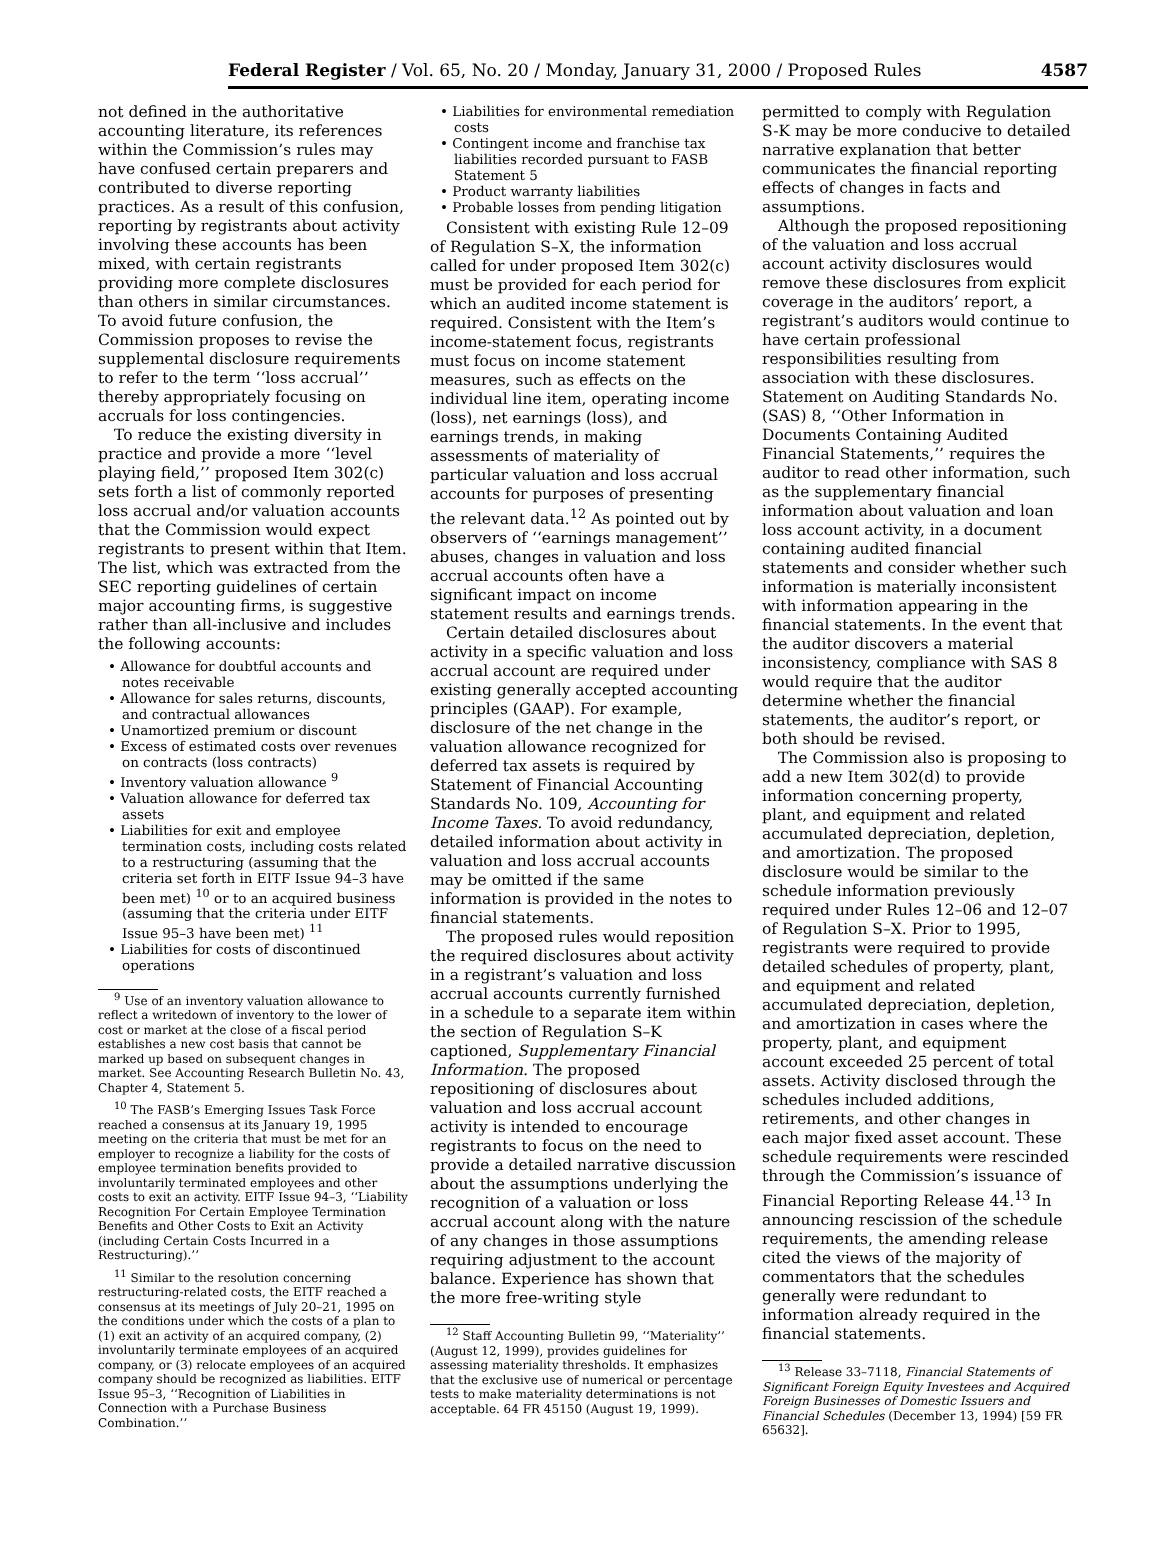Federal Register / Vol. 65, No. 20 / Monday, January 31, 2000 / Proposed Rules 4587
not defined in the authoritative accounting literature, its references within the Commission’s rules may have confused certain preparers and contributed to diverse reporting practices. As a result of this confusion, reporting by registrants about activity involving these accounts has been mixed, with certain registrants providing more complete disclosures than others in similar circumstances. To avoid future confusion, the Commission proposes to revise the supplemental disclosure requirements to refer to the term ‘‘loss accrual’’ thereby appropriately focusing on accruals for loss contingencies.
To reduce the existing diversity in practice and provide a more ‘‘level playing field,’’ proposed Item 302(c) sets forth a list of commonly reported loss accrual and/or valuation accounts that the Commission would expect registrants to present within that Item. The list, which was extracted from the SEC reporting guidelines of certain major accounting firms, is suggestive rather than all-inclusive and includes the following accounts:
• Allowance for doubtful accounts and notes receivable
• Allowance for sales returns, discounts, and contractual allowances
• Unamortized premium or discount
• Excess of estimated costs over revenues on contracts (loss contracts)
• Inventory valuation allowance <sup>9</sup>
• Valuation allowance for deferred tax assets
• Liabilities for exit and employee termination costs, including costs related to a restructuring (assuming that the criteria set forth in EITF Issue 94–3 have been met) <sup>10</sup> or to an acquired business (assuming that the criteria under EITF Issue 95–3 have been met) <sup>11</sup>
• Liabilities for costs of discontinued operations
<sup>9</sup> Use of an inventory valuation allowance to reflect a writedown of inventory to the lower of cost or market at the close of a fiscal period establishes a new cost basis that cannot be marked up based on subsequent changes in market. See Accounting Research Bulletin No. 43, Chapter 4, Statement 5.
<sup>10</sup> The FASB’s Emerging Issues Task Force reached a consensus at its January 19, 1995 meeting on the criteria that must be met for an employer to recognize a liability for the costs of employee termination benefits provided to involuntarily terminated employees and other costs to exit an activity. EITF Issue 94–3, ‘‘Liability Recognition For Certain Employee Termination Benefits and Other Costs to Exit an Activity (including Certain Costs Incurred in a Restructuring).’’
<sup>11</sup> Similar to the resolution concerning restructuring-related costs, the EITF reached a consensus at its meetings of July 20–21, 1995 on the conditions under which the costs of a plan to (1) exit an activity of an acquired company, (2) involuntarily terminate employees of an acquired company, or (3) relocate employees of an acquired company should be recognized as liabilities. EITF Issue 95–3, ‘‘Recognition of Liabilities in Connection with a Purchase Business Combination.’’
• Liabilities for environmental remediation costs
• Contingent income and franchise tax liabilities recorded pursuant to FASB Statement 5
• Product warranty liabilities
• Probable losses from pending litigation
Consistent with existing Rule 12–09 of Regulation S–X, the information called for under proposed Item 302(c) must be provided for each period for which an audited income statement is required. Consistent with the Item’s income-statement focus, registrants must focus on income statement measures, such as effects on the individual line item, operating income (loss), net earnings (loss), and earnings trends, in making assessments of materiality of particular valuation and loss accrual accounts for purposes of presenting the relevant data.<sup>12</sup> As pointed out by observers of ‘‘earnings management’’ abuses, changes in valuation and loss accrual accounts often have a significant impact on income statement results and earnings trends.
Certain detailed disclosures about activity in a specific valuation and loss accrual account are required under existing generally accepted accounting principles (GAAP). For example, disclosure of the net change in the valuation allowance recognized for deferred tax assets is required by Statement of Financial Accounting Standards No. 109, Accounting for Income Taxes. To avoid redundancy, detailed information about activity in valuation and loss accrual accounts may be omitted if the same information is provided in the notes to financial statements.
The proposed rules would reposition the required disclosures about activity in a registrant’s valuation and loss accrual accounts currently furnished in a schedule to a separate item within the section of Regulation S–K captioned, Supplementary Financial Information. The proposed repositioning of disclosures about valuation and loss accrual account activity is intended to encourage registrants to focus on the need to provide a detailed narrative discussion about the assumptions underlying the recognition of a valuation or loss accrual account along with the nature of any changes in those assumptions requiring adjustment to the account balance. Experience has shown that the more free-writing style
<sup>12</sup> Staff Accounting Bulletin 99, ‘‘Materiality’’ (August 12, 1999), provides guidelines for assessing materiality thresholds. It emphasizes that the exclusive use of numerical or percentage tests to make materiality determinations is not acceptable. 64 FR 45150 (August 19, 1999).
permitted to comply with Regulation S-K may be more conducive to detailed narrative explanation that better communicates the financial reporting effects of changes in facts and assumptions.
Although the proposed repositioning of the valuation and loss accrual account activity disclosures would remove these disclosures from explicit coverage in the auditors’ report, a registrant’s auditors would continue to have certain professional responsibilities resulting from association with these disclosures. Statement on Auditing Standards No. (SAS) 8, ‘‘Other Information in Documents Containing Audited Financial Statements,’’ requires the auditor to read other information, such as the supplementary financial information about valuation and loan loss account activity, in a document containing audited financial statements and consider whether such information is materially inconsistent with information appearing in the financial statements. In the event that the auditor discovers a material inconsistency, compliance with SAS 8 would require that the auditor determine whether the financial statements, the auditor’s report, or both should be revised.
The Commission also is proposing to add a new Item 302(d) to provide information concerning property, plant, and equipment and related accumulated depreciation, depletion, and amortization. The proposed disclosure would be similar to the schedule information previously required under Rules 12–06 and 12–07 of Regulation S–X. Prior to 1995, registrants were required to provide detailed schedules of property, plant, and equipment and related accumulated depreciation, depletion, and amortization in cases where the property, plant, and equipment account exceeded 25 percent of total assets. Activity disclosed through the schedules included additions, retirements, and other changes in each major fixed asset account. These schedule requirements were rescinded through the Commission’s issuance of Financial Reporting Release 44.<sup>13</sup> In announcing rescission of the schedule requirements, the amending release cited the views of the majority of commentators that the schedules generally were redundant to information already required in the financial statements.
<sup>13</sup> Release 33–7118, Financial Statements of Significant Foreign Equity Investees and Acquired Foreign Businesses of Domestic Issuers and Financial Schedules (December 13, 1994) [59 FR 65632].